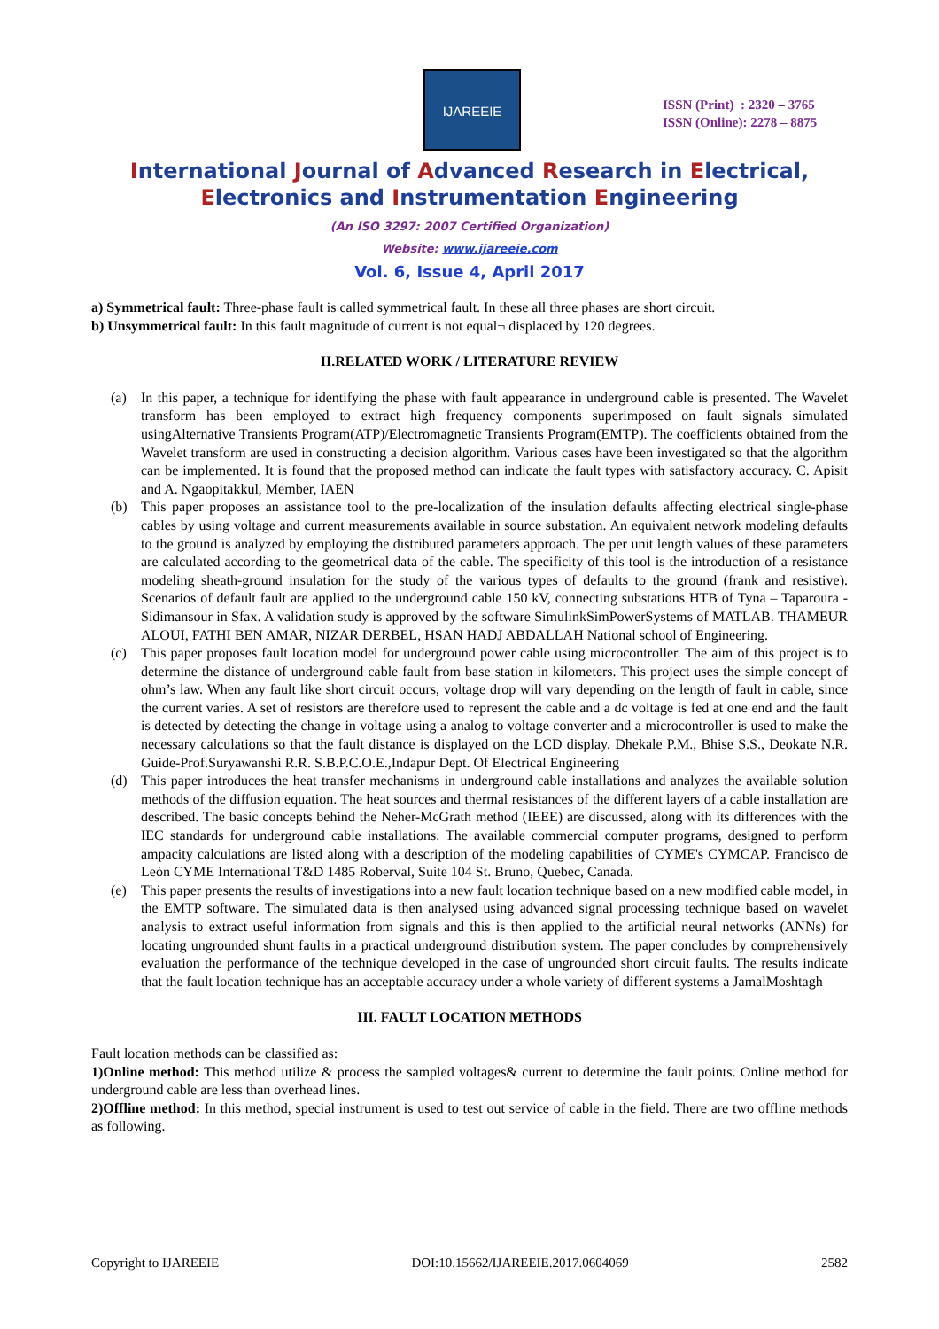IJAREEIE
ISSN (Print) : 2320 – 3765
ISSN (Online): 2278 – 8875
International Journal of Advanced Research in Electrical,
Electronics and Instrumentation Engineering
(An ISO 3297: 2007 Certified Organization)
Website: www.ijareeie.com
Vol. 6, Issue 4, April 2017
a) Symmetrical fault: Three-phase fault is called symmetrical fault. In these all three phases are short circuit.
b) Unsymmetrical fault: In this fault magnitude of current is not equal¬ displaced by 120 degrees.
II.RELATED WORK / LITERATURE REVIEW
(a) In this paper, a technique for identifying the phase with fault appearance in underground cable is presented. The Wavelet transform has been employed to extract high frequency components superimposed on fault signals simulated usingAlternative Transients Program(ATP)/Electromagnetic Transients Program(EMTP). The coefficients obtained from the Wavelet transform are used in constructing a decision algorithm. Various cases have been investigated so that the algorithm can be implemented. It is found that the proposed method can indicate the fault types with satisfactory accuracy. C. Apisit and A. Ngaopitakkul, Member, IAEN
(b) This paper proposes an assistance tool to the pre-localization of the insulation defaults affecting electrical single-phase cables by using voltage and current measurements available in source substation. An equivalent network modeling defaults to the ground is analyzed by employing the distributed parameters approach. The per unit length values of these parameters are calculated according to the geometrical data of the cable. The specificity of this tool is the introduction of a resistance modeling sheath-ground insulation for the study of the various types of defaults to the ground (frank and resistive). Scenarios of default fault are applied to the underground cable 150 kV, connecting substations HTB of Tyna – Taparoura - Sidimansour in Sfax. A validation study is approved by the software SimulinkSimPowerSystems of MATLAB. THAMEUR ALOUI, FATHI BEN AMAR, NIZAR DERBEL, HSAN HADJ ABDALLAH National school of Engineering.
(c) This paper proposes fault location model for underground power cable using microcontroller. The aim of this project is to determine the distance of underground cable fault from base station in kilometers. This project uses the simple concept of ohm’s law. When any fault like short circuit occurs, voltage drop will vary depending on the length of fault in cable, since the current varies. A set of resistors are therefore used to represent the cable and a dc voltage is fed at one end and the fault is detected by detecting the change in voltage using a analog to voltage converter and a microcontroller is used to make the necessary calculations so that the fault distance is displayed on the LCD display. Dhekale P.M., Bhise S.S., Deokate N.R. Guide-Prof.Suryawanshi R.R. S.B.P.C.O.E.,Indapur Dept. Of Electrical Engineering
(d) This paper introduces the heat transfer mechanisms in underground cable installations and analyzes the available solution methods of the diffusion equation. The heat sources and thermal resistances of the different layers of a cable installation are described. The basic concepts behind the Neher-McGrath method (IEEE) are discussed, along with its differences with the IEC standards for underground cable installations. The available commercial computer programs, designed to perform ampacity calculations are listed along with a description of the modeling capabilities of CYME's CYMCAP. Francisco de León CYME International T&D 1485 Roberval, Suite 104 St. Bruno, Quebec, Canada.
(e) This paper presents the results of investigations into a new fault location technique based on a new modified cable model, in the EMTP software. The simulated data is then analysed using advanced signal processing technique based on wavelet analysis to extract useful information from signals and this is then applied to the artificial neural networks (ANNs) for locating ungrounded shunt faults in a practical underground distribution system. The paper concludes by comprehensively evaluation the performance of the technique developed in the case of ungrounded short circuit faults. The results indicate that the fault location technique has an acceptable accuracy under a whole variety of different systems a JamalMoshtagh
III. FAULT LOCATION METHODS
Fault location methods can be classified as:
1)Online method: This method utilize & process the sampled voltages& current to determine the fault points. Online method for underground cable are less than overhead lines.
2)Offline method: In this method, special instrument is used to test out service of cable in the field. There are two offline methods as following.
Copyright to IJAREEIE DOI:10.15662/IJAREEIE.2017.0604069 2582